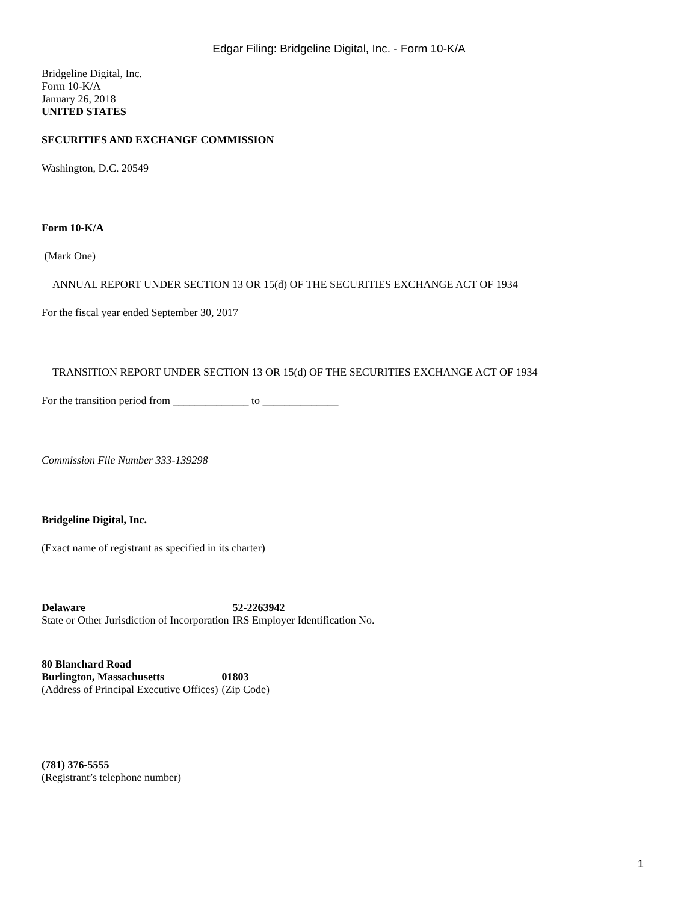Edgar Filing: Bridgeline Digital, Inc. - Form 10-K/A
Bridgeline Digital, Inc.
Form 10-K/A
January 26, 2018
UNITED STATES
SECURITIES AND EXCHANGE COMMISSION
Washington, D.C. 20549
Form 10-K/A
(Mark One)
ANNUAL REPORT UNDER SECTION 13 OR 15(d) OF THE SECURITIES EXCHANGE ACT OF 1934
For the fiscal year ended September 30, 2017
TRANSITION REPORT UNDER SECTION 13 OR 15(d) OF THE SECURITIES EXCHANGE ACT OF 1934
For the transition period from ______________ to ______________
Commission File Number 333-139298
Bridgeline Digital, Inc.
(Exact name of registrant as specified in its charter)
| Delaware | 52-2263942 |
| State or Other Jurisdiction of Incorporation | IRS Employer Identification No. |
| 80 Blanchard Road | |
| Burlington, Massachusetts | 01803 |
| (Address of Principal Executive Offices) | (Zip Code) |
(781) 376-5555
(Registrant’s telephone number)
1